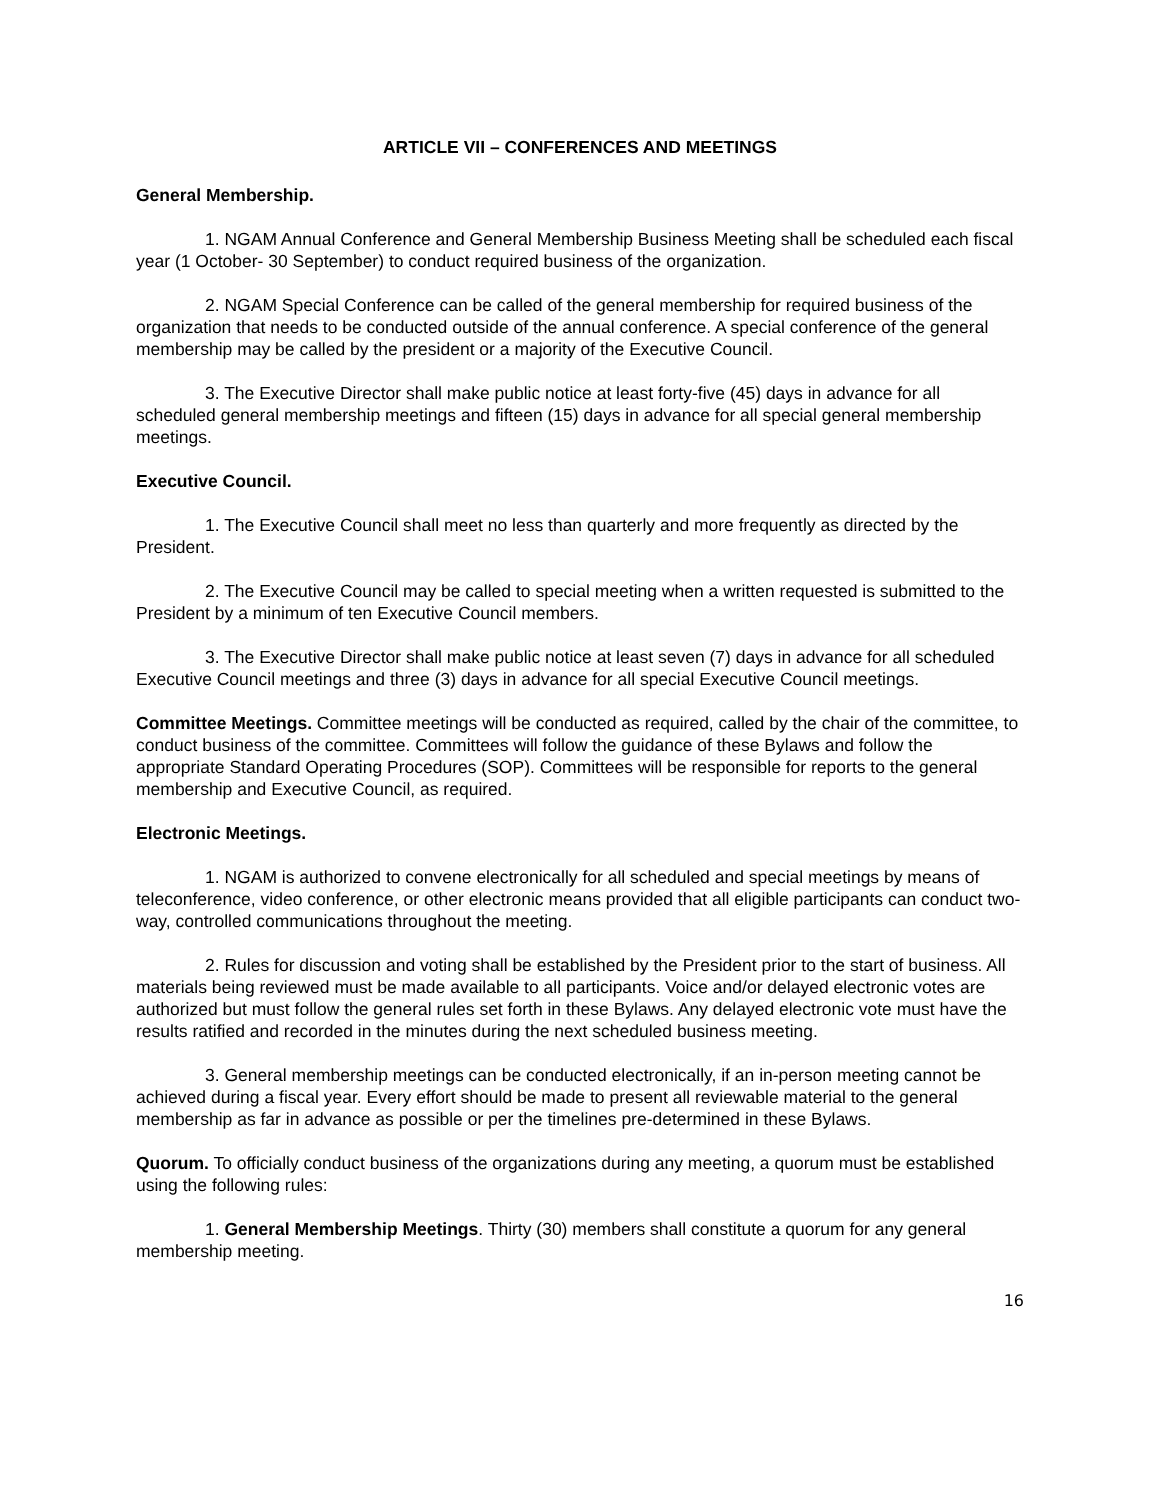ARTICLE VII – CONFERENCES AND MEETINGS
General Membership.
1. NGAM Annual Conference and General Membership Business Meeting shall be scheduled each fiscal year (1 October- 30 September) to conduct required business of the organization.
2. NGAM Special Conference can be called of the general membership for required business of the organization that needs to be conducted outside of the annual conference. A special conference of the general membership may be called by the president or a majority of the Executive Council.
3. The Executive Director shall make public notice at least forty-five (45) days in advance for all scheduled general membership meetings and fifteen (15) days in advance for all special general membership meetings.
Executive Council.
1. The Executive Council shall meet no less than quarterly and more frequently as directed by the President.
2. The Executive Council may be called to special meeting when a written requested is submitted to the President by a minimum of ten Executive Council members.
3. The Executive Director shall make public notice at least seven (7) days in advance for all scheduled Executive Council meetings and three (3) days in advance for all special Executive Council meetings.
Committee Meetings. Committee meetings will be conducted as required, called by the chair of the committee, to conduct business of the committee. Committees will follow the guidance of these Bylaws and follow the appropriate Standard Operating Procedures (SOP). Committees will be responsible for reports to the general membership and Executive Council, as required.
Electronic Meetings.
1. NGAM is authorized to convene electronically for all scheduled and special meetings by means of teleconference, video conference, or other electronic means provided that all eligible participants can conduct two-way, controlled communications throughout the meeting.
2. Rules for discussion and voting shall be established by the President prior to the start of business. All materials being reviewed must be made available to all participants. Voice and/or delayed electronic votes are authorized but must follow the general rules set forth in these Bylaws. Any delayed electronic vote must have the results ratified and recorded in the minutes during the next scheduled business meeting.
3. General membership meetings can be conducted electronically, if an in-person meeting cannot be achieved during a fiscal year. Every effort should be made to present all reviewable material to the general membership as far in advance as possible or per the timelines pre-determined in these Bylaws.
Quorum. To officially conduct business of the organizations during any meeting, a quorum must be established using the following rules:
1. General Membership Meetings. Thirty (30) members shall constitute a quorum for any general membership meeting.
16